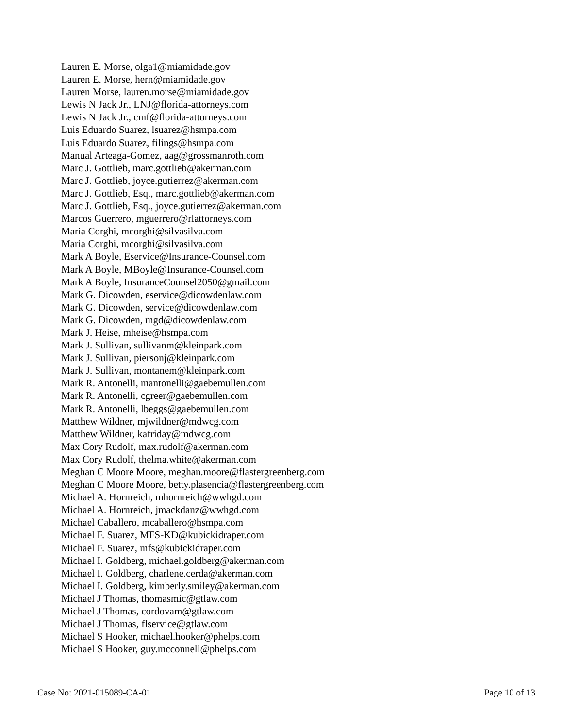Lauren E. Morse, olga1@miamidade.gov
Lauren E. Morse, hern@miamidade.gov
Lauren Morse, lauren.morse@miamidade.gov
Lewis N Jack Jr., LNJ@florida-attorneys.com
Lewis N Jack Jr., cmf@florida-attorneys.com
Luis Eduardo Suarez, lsuarez@hsmpa.com
Luis Eduardo Suarez, filings@hsmpa.com
Manual Arteaga-Gomez, aag@grossmanroth.com
Marc J. Gottlieb, marc.gottlieb@akerman.com
Marc J. Gottlieb, joyce.gutierrez@akerman.com
Marc J. Gottlieb, Esq., marc.gottlieb@akerman.com
Marc J. Gottlieb, Esq., joyce.gutierrez@akerman.com
Marcos Guerrero, mguerrero@rlattorneys.com
Maria Corghi, mcorghi@silvasilva.com
Maria Corghi, mcorghi@silvasilva.com
Mark A Boyle, Eservice@Insurance-Counsel.com
Mark A Boyle, MBoyle@Insurance-Counsel.com
Mark A Boyle, InsuranceCounsel2050@gmail.com
Mark G. Dicowden, eservice@dicowdenlaw.com
Mark G. Dicowden, service@dicowdenlaw.com
Mark G. Dicowden, mgd@dicowdenlaw.com
Mark J. Heise, mheise@hsmpa.com
Mark J. Sullivan, sullivanm@kleinpark.com
Mark J. Sullivan, piersonj@kleinpark.com
Mark J. Sullivan, montanem@kleinpark.com
Mark R. Antonelli, mantonelli@gaebemullen.com
Mark R. Antonelli, cgreer@gaebemullen.com
Mark R. Antonelli, lbeggs@gaebemullen.com
Matthew Wildner, mjwildner@mdwcg.com
Matthew Wildner, kafriday@mdwcg.com
Max Cory Rudolf, max.rudolf@akerman.com
Max Cory Rudolf, thelma.white@akerman.com
Meghan C Moore Moore, meghan.moore@flastergreenberg.com
Meghan C Moore Moore, betty.plasencia@flastergreenberg.com
Michael A. Hornreich, mhornreich@wwhgd.com
Michael A. Hornreich, jmackdanz@wwhgd.com
Michael Caballero, mcaballero@hsmpa.com
Michael F. Suarez, MFS-KD@kubickidraper.com
Michael F. Suarez, mfs@kubickidraper.com
Michael I. Goldberg, michael.goldberg@akerman.com
Michael I. Goldberg, charlene.cerda@akerman.com
Michael I. Goldberg, kimberly.smiley@akerman.com
Michael J Thomas, thomasmic@gtlaw.com
Michael J Thomas, cordovam@gtlaw.com
Michael J Thomas, flservice@gtlaw.com
Michael S Hooker, michael.hooker@phelps.com
Michael S Hooker, guy.mcconnell@phelps.com
Case No: 2021-015089-CA-01 Page 10 of 13